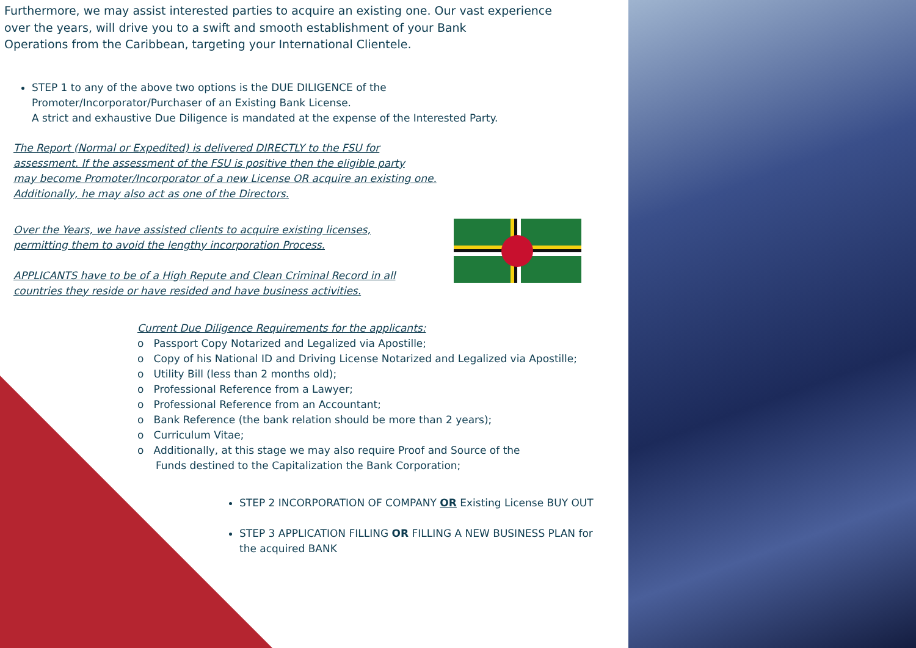Furthermore, we may assist interested parties to acquire an existing one. Our vast experience
over the years, will drive you to a swift and smooth establishment of your Bank
Operations from the Caribbean, targeting your International Clientele.
STEP 1 to any of the above two options is the DUE DILIGENCE of the
Promoter/Incorporator/Purchaser of an Existing Bank License.
A strict and exhaustive Due Diligence is mandated at the expense of the Interested Party.
The Report (Normal or Expedited) is delivered DIRECTLY to the FSU for
assessment. If the assessment of the FSU is positive then the eligible party
may become Promoter/Incorporator of a new License OR acquire an existing one.
Additionally, he may also act as one of the Directors.
Over the Years, we have assisted clients to acquire existing licenses,
permitting them to avoid the lengthy incorporation Process.
APPLICANTS have to be of a High Repute and Clean Criminal Record in all
countries they reside or have resided and have business activities.
Current Due Diligence Requirements for the applicants:
o Passport Copy Notarized and Legalized via Apostille;
o Copy of his National ID and Driving License Notarized and Legalized via Apostille;
o Utility Bill (less than 2 months old);
o Professional Reference from a Lawyer;
o Professional Reference from an Accountant;
o Bank Reference (the bank relation should be more than 2 years);
o Curriculum Vitae;
o Additionally, at this stage we may also require Proof and Source of the
Funds destined to the Capitalization the Bank Corporation;
STEP 2 INCORPORATION OF COMPANY OR Existing License BUY OUT
STEP 3 APPLICATION FILLING OR FILLING A NEW BUSINESS PLAN for the acquired BANK